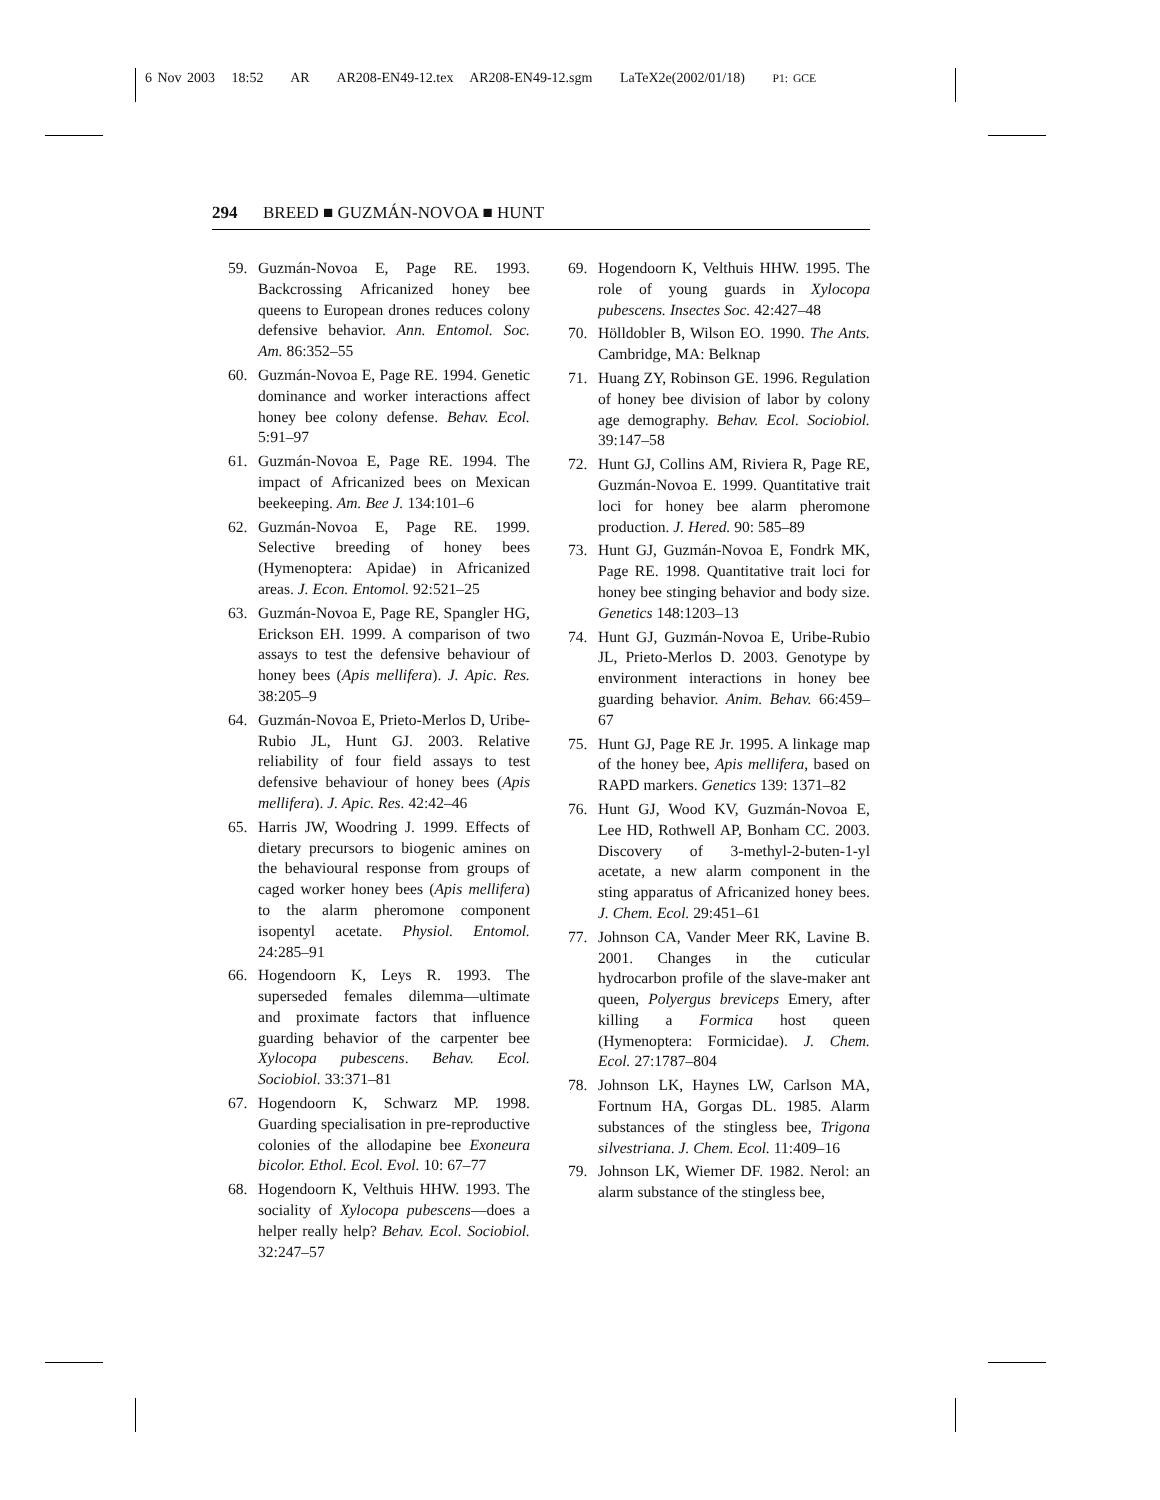6 Nov 2003 18:52 AR AR208-EN49-12.tex AR208-EN49-12.sgm LaTeX2e(2002/01/18) P1: GCE
294 BREED ■ GUZMÁN-NOVOA ■ HUNT
59. Guzmán-Novoa E, Page RE. 1993. Backcrossing Africanized honey bee queens to European drones reduces colony defensive behavior. Ann. Entomol. Soc. Am. 86:352–55
60. Guzmán-Novoa E, Page RE. 1994. Genetic dominance and worker interactions affect honey bee colony defense. Behav. Ecol. 5:91–97
61. Guzmán-Novoa E, Page RE. 1994. The impact of Africanized bees on Mexican beekeeping. Am. Bee J. 134:101–6
62. Guzmán-Novoa E, Page RE. 1999. Selective breeding of honey bees (Hymenoptera: Apidae) in Africanized areas. J. Econ. Entomol. 92:521–25
63. Guzmán-Novoa E, Page RE, Spangler HG, Erickson EH. 1999. A comparison of two assays to test the defensive behaviour of honey bees (Apis mellifera). J. Apic. Res. 38:205–9
64. Guzmán-Novoa E, Prieto-Merlos D, Uribe-Rubio JL, Hunt GJ. 2003. Relative reliability of four field assays to test defensive behaviour of honey bees (Apis mellifera). J. Apic. Res. 42:42–46
65. Harris JW, Woodring J. 1999. Effects of dietary precursors to biogenic amines on the behavioural response from groups of caged worker honey bees (Apis mellifera) to the alarm pheromone component isopentyl acetate. Physiol. Entomol. 24:285–91
66. Hogendoorn K, Leys R. 1993. The superseded females dilemma—ultimate and proximate factors that influence guarding behavior of the carpenter bee Xylocopa pubescens. Behav. Ecol. Sociobiol. 33:371–81
67. Hogendoorn K, Schwarz MP. 1998. Guarding specialisation in pre-reproductive colonies of the allodapine bee Exoneura bicolor. Ethol. Ecol. Evol. 10: 67–77
68. Hogendoorn K, Velthuis HHW. 1993. The sociality of Xylocopa pubescens—does a helper really help? Behav. Ecol. Sociobiol. 32:247–57
69. Hogendoorn K, Velthuis HHW. 1995. The role of young guards in Xylocopa pubescens. Insectes Soc. 42:427–48
70. Hölldobler B, Wilson EO. 1990. The Ants. Cambridge, MA: Belknap
71. Huang ZY, Robinson GE. 1996. Regulation of honey bee division of labor by colony age demography. Behav. Ecol. Sociobiol. 39:147–58
72. Hunt GJ, Collins AM, Riviera R, Page RE, Guzmán-Novoa E. 1999. Quantitative trait loci for honey bee alarm pheromone production. J. Hered. 90: 585–89
73. Hunt GJ, Guzmán-Novoa E, Fondrk MK, Page RE. 1998. Quantitative trait loci for honey bee stinging behavior and body size. Genetics 148:1203–13
74. Hunt GJ, Guzmán-Novoa E, Uribe-Rubio JL, Prieto-Merlos D. 2003. Genotype by environment interactions in honey bee guarding behavior. Anim. Behav. 66:459–67
75. Hunt GJ, Page RE Jr. 1995. A linkage map of the honey bee, Apis mellifera, based on RAPD markers. Genetics 139: 1371–82
76. Hunt GJ, Wood KV, Guzmán-Novoa E, Lee HD, Rothwell AP, Bonham CC. 2003. Discovery of 3-methyl-2-buten-1-yl acetate, a new alarm component in the sting apparatus of Africanized honey bees. J. Chem. Ecol. 29:451–61
77. Johnson CA, Vander Meer RK, Lavine B. 2001. Changes in the cuticular hydrocarbon profile of the slave-maker ant queen, Polyergus breviceps Emery, after killing a Formica host queen (Hymenoptera: Formicidae). J. Chem. Ecol. 27:1787–804
78. Johnson LK, Haynes LW, Carlson MA, Fortnum HA, Gorgas DL. 1985. Alarm substances of the stingless bee, Trigona silvestriana. J. Chem. Ecol. 11:409–16
79. Johnson LK, Wiemer DF. 1982. Nerol: an alarm substance of the stingless bee,